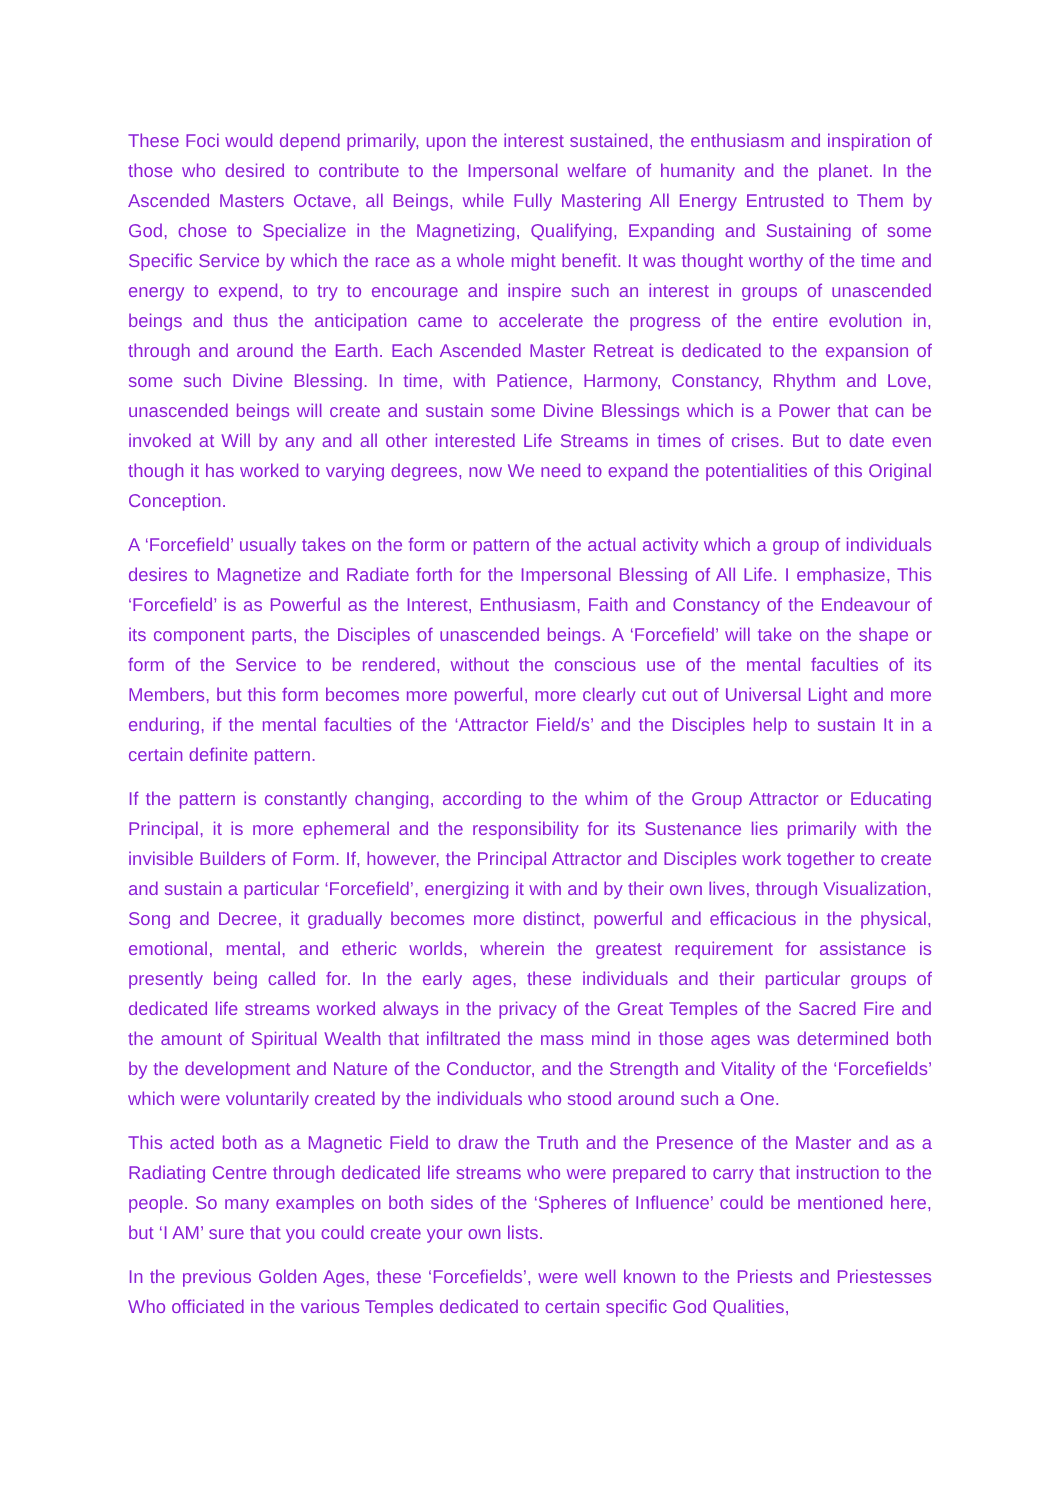These Foci would depend primarily, upon the interest sustained, the enthusiasm and inspiration of those who desired to contribute to the Impersonal welfare of humanity and the planet. In the Ascended Masters Octave, all Beings, while Fully Mastering All Energy Entrusted to Them by God, chose to Specialize in the Magnetizing, Qualifying, Expanding and Sustaining of some Specific Service by which the race as a whole might benefit. It was thought worthy of the time and energy to expend, to try to encourage and inspire such an interest in groups of unascended beings and thus the anticipation came to accelerate the progress of the entire evolution in, through and around the Earth. Each Ascended Master Retreat is dedicated to the expansion of some such Divine Blessing. In time, with Patience, Harmony, Constancy, Rhythm and Love, unascended beings will create and sustain some Divine Blessings which is a Power that can be invoked at Will by any and all other interested Life Streams in times of crises. But to date even though it has worked to varying degrees, now We need to expand the potentialities of this Original Conception.
A ‘Forcefield’ usually takes on the form or pattern of the actual activity which a group of individuals desires to Magnetize and Radiate forth for the Impersonal Blessing of All Life. I emphasize, This ‘Forcefield’ is as Powerful as the Interest, Enthusiasm, Faith and Constancy of the Endeavour of its component parts, the Disciples of unascended beings. A ‘Forcefield’ will take on the shape or form of the Service to be rendered, without the conscious use of the mental faculties of its Members, but this form becomes more powerful, more clearly cut out of Universal Light and more enduring, if the mental faculties of the ‘Attractor Field/s’ and the Disciples help to sustain It in a certain definite pattern.
If the pattern is constantly changing, according to the whim of the Group Attractor or Educating Principal, it is more ephemeral and the responsibility for its Sustenance lies primarily with the invisible Builders of Form. If, however, the Principal Attractor and Disciples work together to create and sustain a particular ‘Forcefield’, energizing it with and by their own lives, through Visualization, Song and Decree, it gradually becomes more distinct, powerful and efficacious in the physical, emotional, mental, and etheric worlds, wherein the greatest requirement for assistance is presently being called for. In the early ages, these individuals and their particular groups of dedicated life streams worked always in the privacy of the Great Temples of the Sacred Fire and the amount of Spiritual Wealth that infiltrated the mass mind in those ages was determined both by the development and Nature of the Conductor, and the Strength and Vitality of the ‘Forcefields’ which were voluntarily created by the individuals who stood around such a One.
This acted both as a Magnetic Field to draw the Truth and the Presence of the Master and as a Radiating Centre through dedicated life streams who were prepared to carry that instruction to the people. So many examples on both sides of the ‘Spheres of Influence’ could be mentioned here, but ‘I AM’ sure that you could create your own lists.
In the previous Golden Ages, these ‘Forcefields’, were well known to the Priests and Priestesses Who officiated in the various Temples dedicated to certain specific God Qualities,